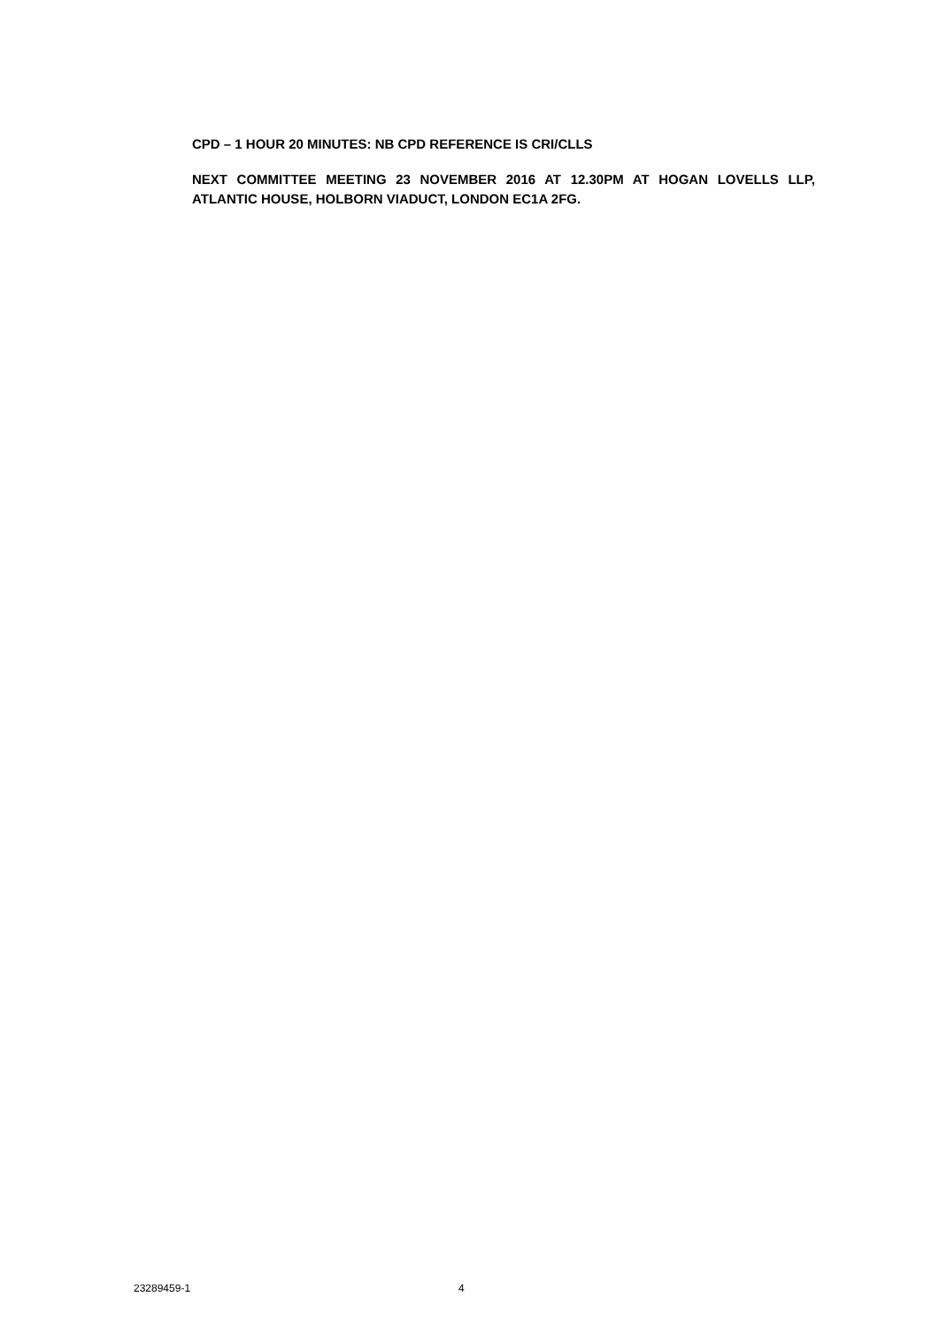CPD – 1 HOUR 20 MINUTES: NB CPD REFERENCE IS CRI/CLLS
NEXT COMMITTEE MEETING 23 NOVEMBER 2016 AT 12.30PM AT HOGAN LOVELLS LLP, ATLANTIC HOUSE, HOLBORN VIADUCT, LONDON EC1A 2FG.
23289459-1 4